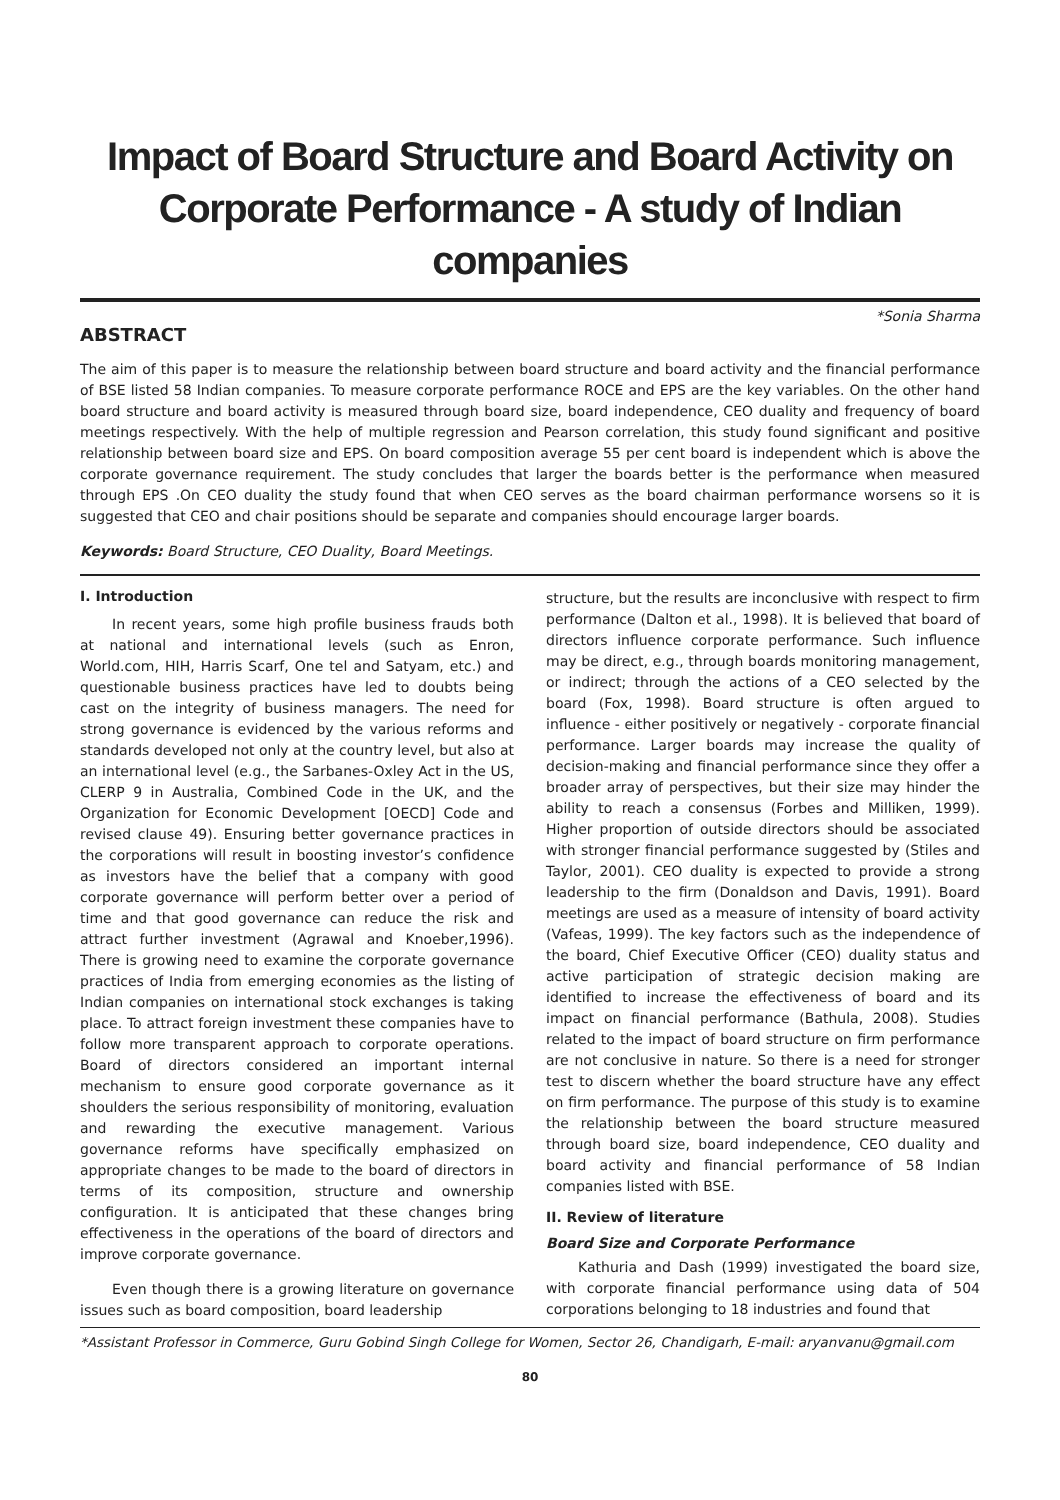Impact of Board Structure and Board Activity on Corporate Performance - A study of Indian companies
*Sonia Sharma
ABSTRACT
The aim of this paper is to measure the relationship between board structure and board activity and the financial performance of BSE listed 58 Indian companies. To measure corporate performance ROCE and EPS are the key variables. On the other hand board structure and board activity is measured through board size, board independence, CEO duality and frequency of board meetings respectively. With the help of multiple regression and Pearson correlation, this study found significant and positive relationship between board size and EPS. On board composition average 55 per cent board is independent which is above the corporate governance requirement. The study concludes that larger the boards better is the performance when measured through EPS .On CEO duality the study found that when CEO serves as the board chairman performance worsens so it is suggested that CEO and chair positions should be separate and companies should encourage larger boards.
Keywords: Board Structure, CEO Duality, Board Meetings.
I. Introduction
In recent years, some high profile business frauds both at national and international levels (such as Enron, World.com, HIH, Harris Scarf, One tel and Satyam, etc.) and questionable business practices have led to doubts being cast on the integrity of business managers. The need for strong governance is evidenced by the various reforms and standards developed not only at the country level, but also at an international level (e.g., the Sarbanes-Oxley Act in the US, CLERP 9 in Australia, Combined Code in the UK, and the Organization for Economic Development [OECD] Code and revised clause 49). Ensuring better governance practices in the corporations will result in boosting investor’s confidence as investors have the belief that a company with good corporate governance will perform better over a period of time and that good governance can reduce the risk and attract further investment (Agrawal and Knoeber,1996). There is growing need to examine the corporate governance practices of India from emerging economies as the listing of Indian companies on international stock exchanges is taking place. To attract foreign investment these companies have to follow more transparent approach to corporate operations. Board of directors considered an important internal mechanism to ensure good corporate governance as it shoulders the serious responsibility of monitoring, evaluation and rewarding the executive management. Various governance reforms have specifically emphasized on appropriate changes to be made to the board of directors in terms of its composition, structure and ownership configuration. It is anticipated that these changes bring effectiveness in the operations of the board of directors and improve corporate governance.
Even though there is a growing literature on governance issues such as board composition, board leadership
structure, but the results are inconclusive with respect to firm performance (Dalton et al., 1998). It is believed that board of directors influence corporate performance. Such influence may be direct, e.g., through boards monitoring management, or indirect; through the actions of a CEO selected by the board (Fox, 1998). Board structure is often argued to influence - either positively or negatively - corporate financial performance. Larger boards may increase the quality of decision-making and financial performance since they offer a broader array of perspectives, but their size may hinder the ability to reach a consensus (Forbes and Milliken, 1999). Higher proportion of outside directors should be associated with stronger financial performance suggested by (Stiles and Taylor, 2001). CEO duality is expected to provide a strong leadership to the firm (Donaldson and Davis, 1991). Board meetings are used as a measure of intensity of board activity (Vafeas, 1999). The key factors such as the independence of the board, Chief Executive Officer (CEO) duality status and active participation of strategic decision making are identified to increase the effectiveness of board and its impact on financial performance (Bathula, 2008). Studies related to the impact of board structure on firm performance are not conclusive in nature. So there is a need for stronger test to discern whether the board structure have any effect on firm performance. The purpose of this study is to examine the relationship between the board structure measured through board size, board independence, CEO duality and board activity and financial performance of 58 Indian companies listed with BSE.
II. Review of literature
Board Size and Corporate Performance
Kathuria and Dash (1999) investigated the board size, with corporate financial performance using data of 504 corporations belonging to 18 industries and found that
*Assistant Professor in Commerce, Guru Gobind Singh College for Women, Sector 26, Chandigarh, E-mail: aryanvanu@gmail.com
80